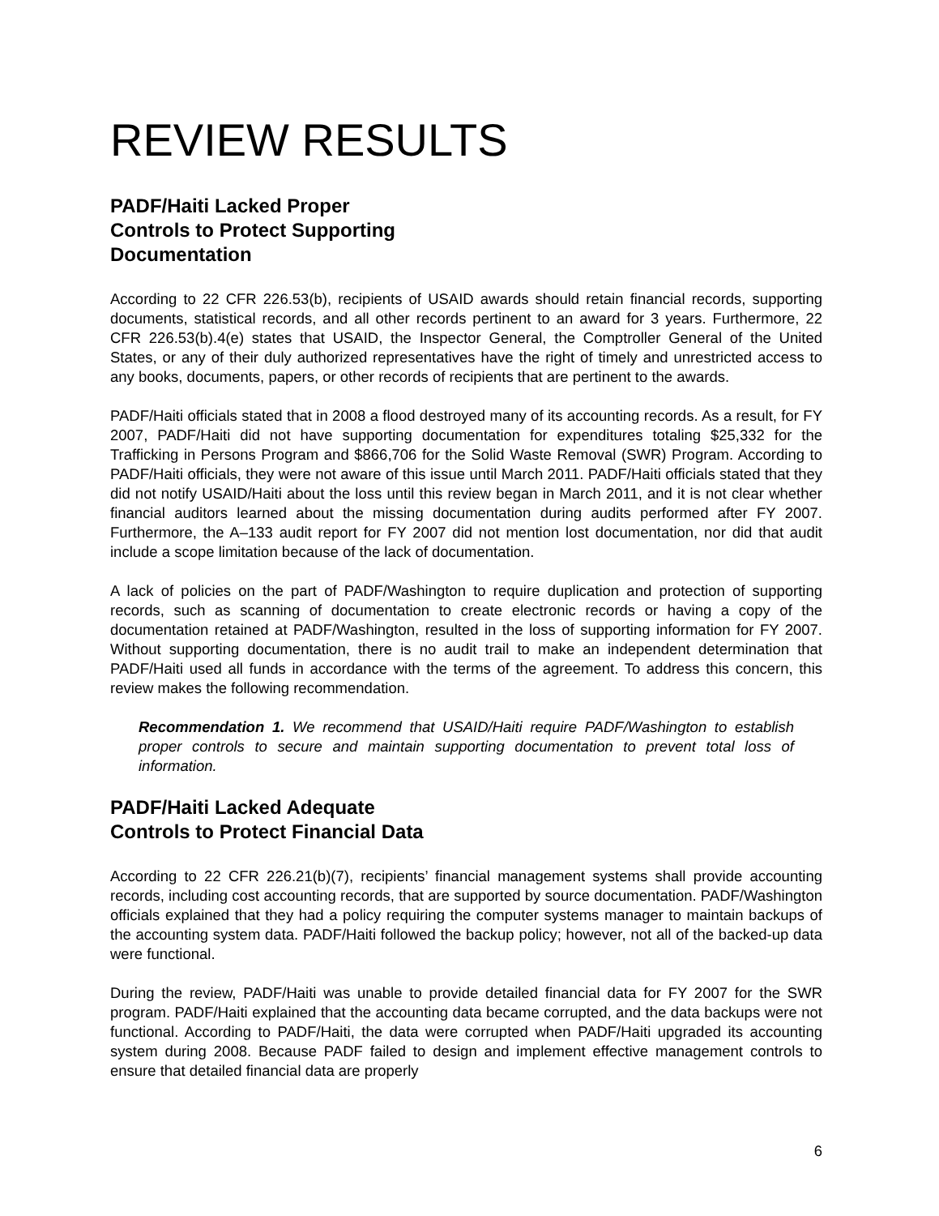REVIEW RESULTS
PADF/Haiti Lacked Proper
Controls to Protect Supporting
Documentation
According to 22 CFR 226.53(b), recipients of USAID awards should retain financial records, supporting documents, statistical records, and all other records pertinent to an award for 3 years. Furthermore, 22 CFR 226.53(b).4(e) states that USAID, the Inspector General, the Comptroller General of the United States, or any of their duly authorized representatives have the right of timely and unrestricted access to any books, documents, papers, or other records of recipients that are pertinent to the awards.
PADF/Haiti officials stated that in 2008 a flood destroyed many of its accounting records. As a result, for FY 2007, PADF/Haiti did not have supporting documentation for expenditures totaling $25,332 for the Trafficking in Persons Program and $866,706 for the Solid Waste Removal (SWR) Program. According to PADF/Haiti officials, they were not aware of this issue until March 2011. PADF/Haiti officials stated that they did not notify USAID/Haiti about the loss until this review began in March 2011, and it is not clear whether financial auditors learned about the missing documentation during audits performed after FY 2007. Furthermore, the A–133 audit report for FY 2007 did not mention lost documentation, nor did that audit include a scope limitation because of the lack of documentation.
A lack of policies on the part of PADF/Washington to require duplication and protection of supporting records, such as scanning of documentation to create electronic records or having a copy of the documentation retained at PADF/Washington, resulted in the loss of supporting information for FY 2007. Without supporting documentation, there is no audit trail to make an independent determination that PADF/Haiti used all funds in accordance with the terms of the agreement. To address this concern, this review makes the following recommendation.
Recommendation 1. We recommend that USAID/Haiti require PADF/Washington to establish proper controls to secure and maintain supporting documentation to prevent total loss of information.
PADF/Haiti Lacked Adequate
Controls to Protect Financial Data
According to 22 CFR 226.21(b)(7), recipients’ financial management systems shall provide accounting records, including cost accounting records, that are supported by source documentation. PADF/Washington officials explained that they had a policy requiring the computer systems manager to maintain backups of the accounting system data. PADF/Haiti followed the backup policy; however, not all of the backed-up data were functional.
During the review, PADF/Haiti was unable to provide detailed financial data for FY 2007 for the SWR program. PADF/Haiti explained that the accounting data became corrupted, and the data backups were not functional. According to PADF/Haiti, the data were corrupted when PADF/Haiti upgraded its accounting system during 2008. Because PADF failed to design and implement effective management controls to ensure that detailed financial data are properly
6